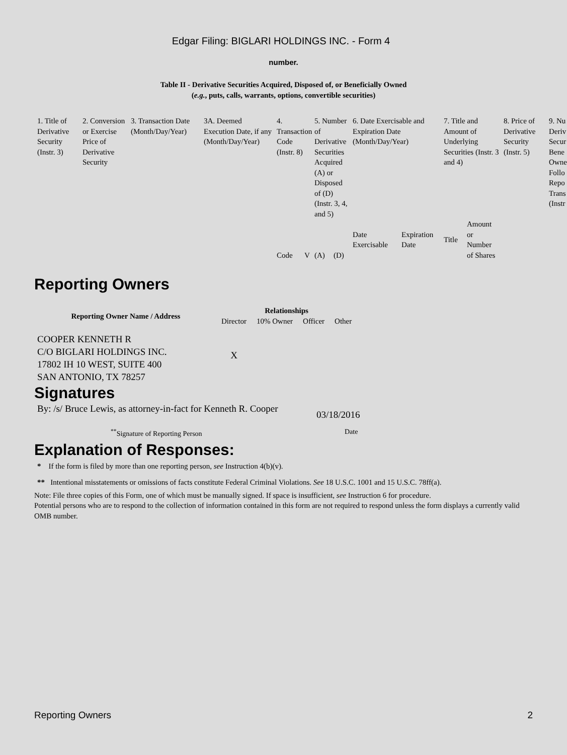Edgar Filing: BIGLARI HOLDINGS INC. - Form 4
number.
Table II - Derivative Securities Acquired, Disposed of, or Beneficially Owned
(e.g., puts, calls, warrants, options, convertible securities)
| 1. Title of Derivative Security (Instr. 3) | 2. Conversion or Exercise Price of Derivative Security | 3. Transaction Date (Month/Day/Year) | 3A. Deemed Execution Date, if any (Month/Day/Year) | 4. Transaction Code (Instr. 8) | | 5. Number of Derivative Securities Acquired (A) or Disposed of (D) (Instr. 3, 4, and 5) | | 6. Date Exercisable and Expiration Date (Month/Day/Year) | | 7. Title and Amount of Underlying Securities (Instr. 3 and 4) | | 8. Price of Derivative Security (Instr. 5) | 9. Nu Deriv Secur Bene Owne Follo Repo Trans (Instr |
| | | | | Code | V | (A) | (D) | Date Exercisable | Expiration Date | Title | Amount or Number of Shares | | |
Reporting Owners
| Reporting Owner Name / Address | Relationships | | | |
| --- | --- | --- | --- | --- |
| | Director | 10% Owner | Officer | Other |
| COOPER KENNETH R C/O BIGLARI HOLDINGS INC. 17802 IH 10 WEST, SUITE 400 SAN ANTONIO, TX 78257 | X | | | |
Signatures
By: /s/ Bruce Lewis, as attorney-in-fact for Kenneth R. Cooper
03/18/2016
<sup>**</sup> Signature of Reporting Person Date
Explanation of Responses:
* If the form is filed by more than one reporting person, see Instruction 4(b)(v).
** Intentional misstatements or omissions of facts constitute Federal Criminal Violations. See 18 U.S.C. 1001 and 15 U.S.C. 78ff(a).
Note: File three copies of this Form, one of which must be manually signed. If space is insufficient, see Instruction 6 for procedure.
Potential persons who are to respond to the collection of information contained in this form are not required to respond unless the form displays a currently valid OMB number.
Reporting Owners 2